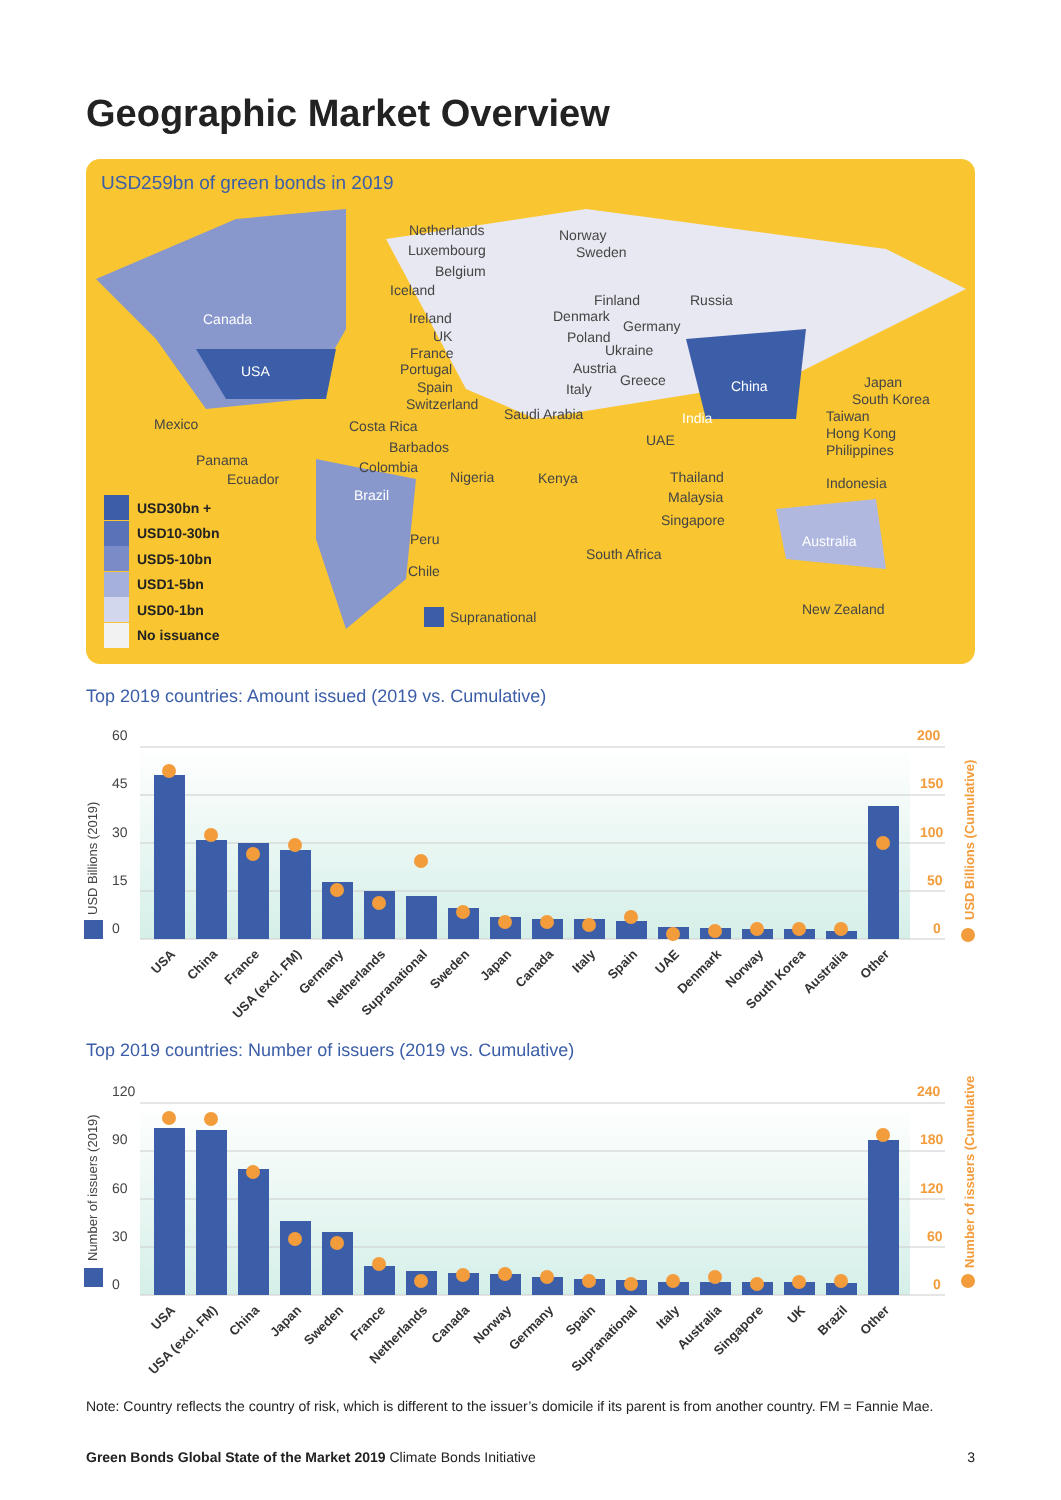Geographic Market Overview
USD259bn of green bonds in 2019
Canada
USA
Brazil
China
India
Australia
Netherlands
Luxembourg
Belgium
Iceland
Ireland
UK
France
Portugal
Spain
Switzerland
Norway
Sweden
Finland Russia
Denmark
Germany
Poland
Ukraine
Austria
Greece
Italy
Saudi Arabia
UAE
Mexico Costa Rica
Barbados
Panama Colombia
Ecuador Nigeria Kenya
Peru
Chile
South Africa
Supranational
Japan
South Korea
Taiwan
Hong Kong
Philippines
Thailand
Malaysia
Singapore
Indonesia
New Zealand
USD30bn +
USD10-30bn
USD5-10bn
USD1-5bn
USD0-1bn
No issuance
Top 2019 countries: Amount issued (2019 vs. Cumulative)
60
45
30
15
0
200
150
100
50
0
USD Billions (2019)
USD Billions (Cumulative)
USA
China
France
USA (excl. FM)
Germany
Netherlands
Supranational
Sweden
Japan
Canada
Italy
Spain
UAE
Denmark
Norway
South Korea
Australia
Other
Top 2019 countries: Number of issuers (2019 vs. Cumulative)
120
90
60
30
0
240
180
120
60
0
Number of issuers (2019)
Number of issuers (Cumulative)
USA
USA (excl. FM)
China
Japan
Sweden
France
Netherlands
Canada
Norway
Germany
Spain
Supranational
Italy
Australia
Singapore
UK
Brazil
Other
Note: Country reflects the country of risk, which is different to the issuer’s domicile if its parent is from another country. FM = Fannie Mae.
Green Bonds Global State of the Market 2019 Climate Bonds Initiative 3